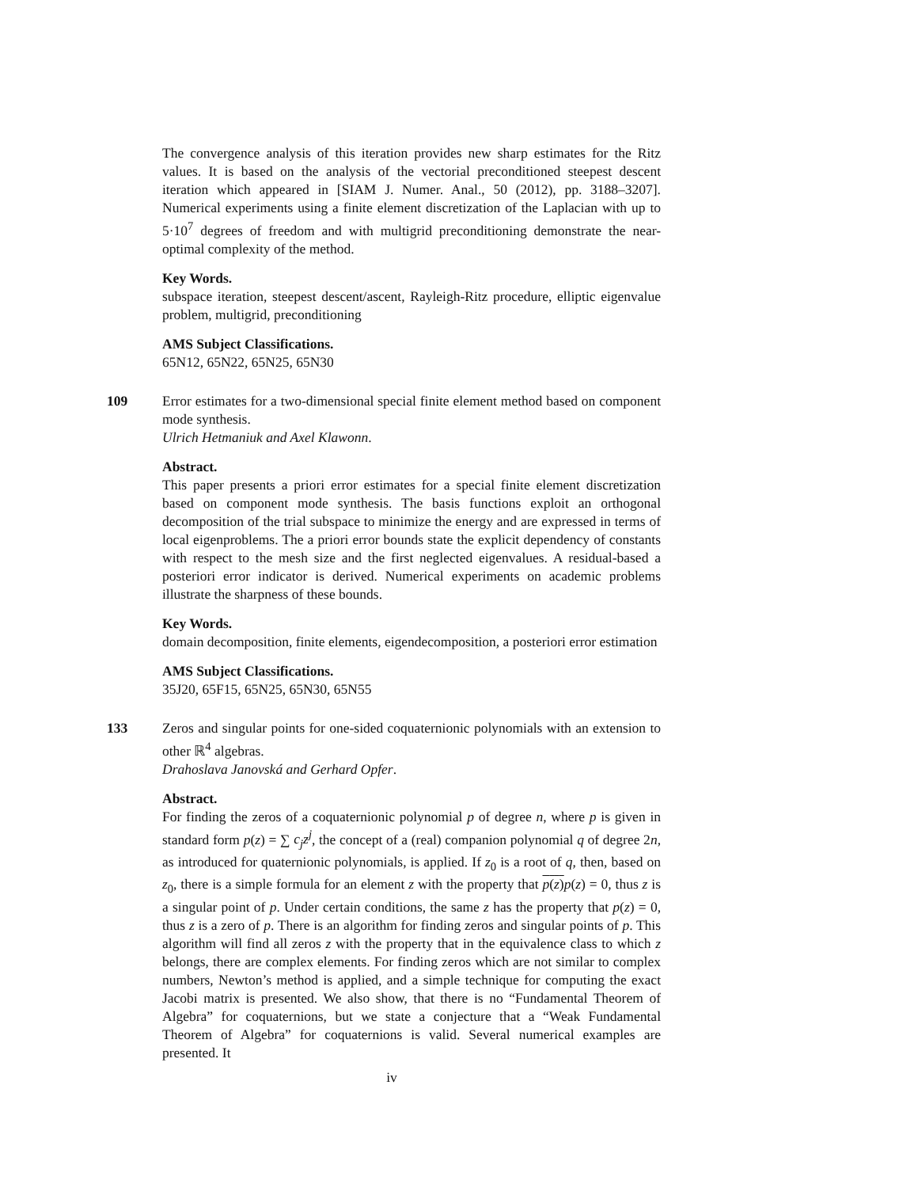The convergence analysis of this iteration provides new sharp estimates for the Ritz values. It is based on the analysis of the vectorial preconditioned steepest descent iteration which appeared in [SIAM J. Numer. Anal., 50 (2012), pp. 3188–3207]. Numerical experiments using a finite element discretization of the Laplacian with up to 5·10<sup>7</sup> degrees of freedom and with multigrid preconditioning demonstrate the near-optimal complexity of the method.
Key Words.
subspace iteration, steepest descent/ascent, Rayleigh-Ritz procedure, elliptic eigenvalue problem, multigrid, preconditioning
AMS Subject Classifications.
65N12, 65N22, 65N25, 65N30
109
Error estimates for a two-dimensional special finite element method based on component mode synthesis.
Ulrich Hetmaniuk and Axel Klawonn.
Abstract.
This paper presents a priori error estimates for a special finite element discretization based on component mode synthesis. The basis functions exploit an orthogonal decomposition of the trial subspace to minimize the energy and are expressed in terms of local eigenproblems. The a priori error bounds state the explicit dependency of constants with respect to the mesh size and the first neglected eigenvalues. A residual-based a posteriori error indicator is derived. Numerical experiments on academic problems illustrate the sharpness of these bounds.
Key Words.
domain decomposition, finite elements, eigendecomposition, a posteriori error estimation
AMS Subject Classifications.
35J20, 65F15, 65N25, 65N30, 65N55
133
Zeros and singular points for one-sided coquaternionic polynomials with an extension to other ℝ<sup>4</sup> algebras.
Drahoslava Janovská and Gerhard Opfer.
Abstract.
For finding the zeros of a coquaternionic polynomial p of degree n, where p is given in standard form p(z) = ∑ c<sub>j</sub>z<sup>j</sup>, the concept of a (real) companion polynomial q of degree 2n, as introduced for quaternionic polynomials, is applied. If z<sub>0</sub> is a root of q, then, based on z<sub>0</sub>, there is a simple formula for an element z with the property that p(z) p(z) = 0, thus z is a singular point of p. Under certain conditions, the same z has the property that p(z) = 0, thus z is a zero of p. There is an algorithm for finding zeros and singular points of p. This algorithm will find all zeros z with the property that in the equivalence class to which z belongs, there are complex elements. For finding zeros which are not similar to complex numbers, Newton’s method is applied, and a simple technique for computing the exact Jacobi matrix is presented. We also show, that there is no “Fundamental Theorem of Algebra” for coquaternions, but we state a conjecture that a “Weak Fundamental Theorem of Algebra” for coquaternions is valid. Several numerical examples are presented. It
iv